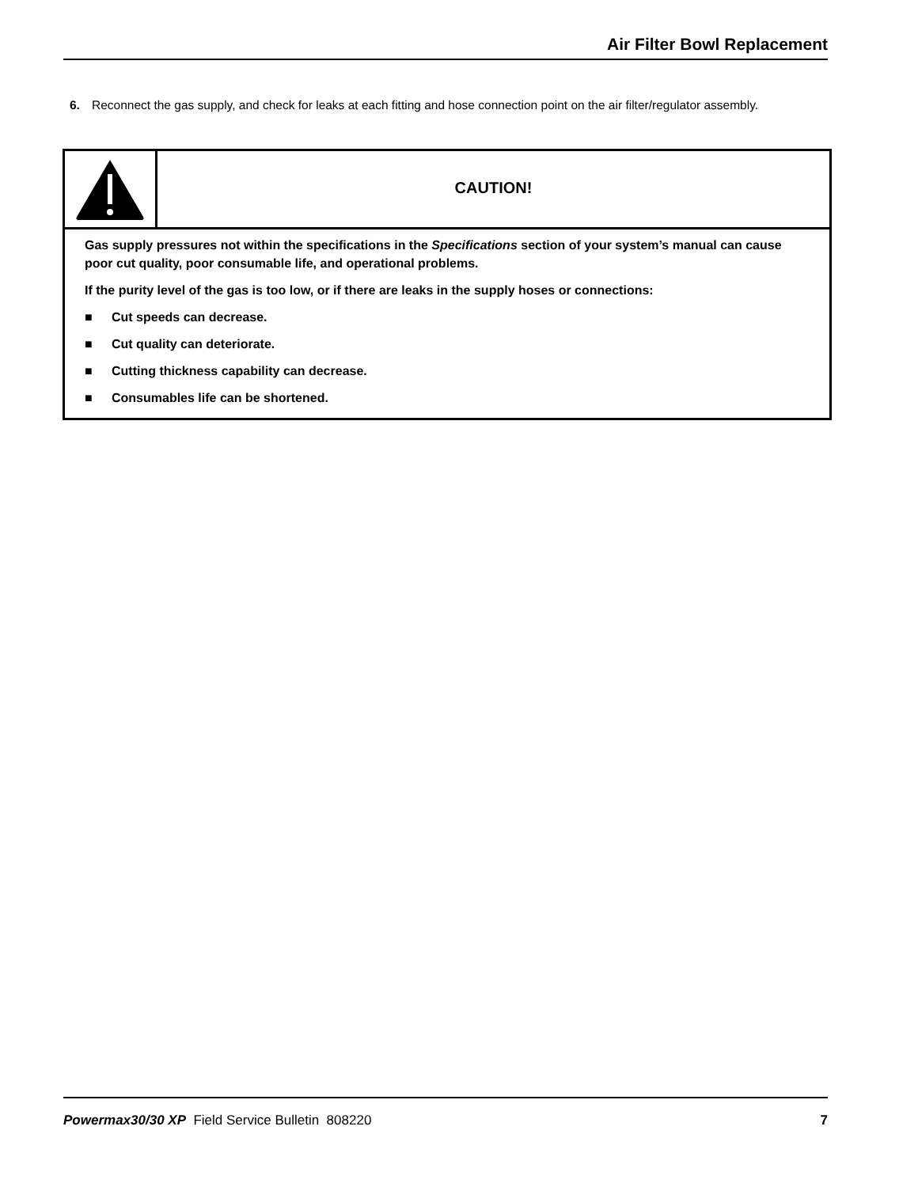Air Filter Bowl Replacement
6. Reconnect the gas supply, and check for leaks at each fitting and hose connection point on the air filter/regulator assembly.
CAUTION!
Gas supply pressures not within the specifications in the Specifications section of your system’s manual can cause poor cut quality, poor consumable life, and operational problems.
If the purity level of the gas is too low, or if there are leaks in the supply hoses or connections:
■ Cut speeds can decrease.
■ Cut quality can deteriorate.
■ Cutting thickness capability can decrease.
■ Consumables life can be shortened.
Powermax30/30 XP Field Service Bulletin 808220
7